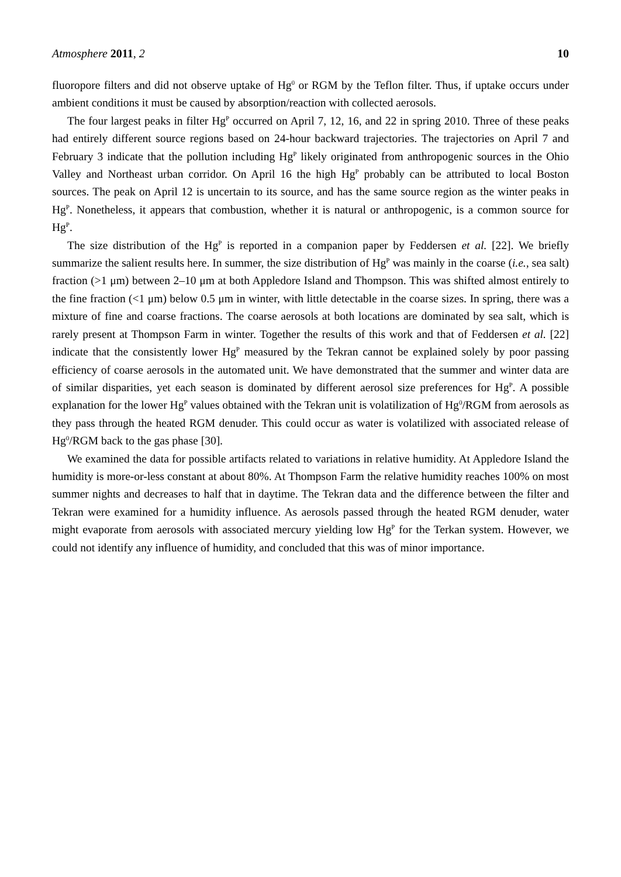Atmosphere 2011, 2 10
fluoropore filters and did not observe uptake of Hg<sup>0</sup> or RGM by the Teflon filter. Thus, if uptake occurs under ambient conditions it must be caused by absorption/reaction with collected aerosols.
The four largest peaks in filter Hg<sup>P</sup> occurred on April 7, 12, 16, and 22 in spring 2010. Three of these peaks had entirely different source regions based on 24-hour backward trajectories. The trajectories on April 7 and February 3 indicate that the pollution including Hg<sup>P</sup> likely originated from anthropogenic sources in the Ohio Valley and Northeast urban corridor. On April 16 the high Hg<sup>P</sup> probably can be attributed to local Boston sources. The peak on April 12 is uncertain to its source, and has the same source region as the winter peaks in Hg<sup>P</sup>. Nonetheless, it appears that combustion, whether it is natural or anthropogenic, is a common source for Hg<sup>P</sup>.
The size distribution of the Hg<sup>P</sup> is reported in a companion paper by Feddersen et al. [22]. We briefly summarize the salient results here. In summer, the size distribution of Hg<sup>P</sup> was mainly in the coarse (i.e., sea salt) fraction (>1 μm) between 2–10 μm at both Appledore Island and Thompson. This was shifted almost entirely to the fine fraction (<1 μm) below 0.5 μm in winter, with little detectable in the coarse sizes. In spring, there was a mixture of fine and coarse fractions. The coarse aerosols at both locations are dominated by sea salt, which is rarely present at Thompson Farm in winter. Together the results of this work and that of Feddersen et al. [22] indicate that the consistently lower Hg<sup>P</sup> measured by the Tekran cannot be explained solely by poor passing efficiency of coarse aerosols in the automated unit. We have demonstrated that the summer and winter data are of similar disparities, yet each season is dominated by different aerosol size preferences for Hg<sup>P</sup>. A possible explanation for the lower Hg<sup>P</sup> values obtained with the Tekran unit is volatilization of Hg<sup>0</sup>/RGM from aerosols as they pass through the heated RGM denuder. This could occur as water is volatilized with associated release of Hg<sup>0</sup>/RGM back to the gas phase [30].
We examined the data for possible artifacts related to variations in relative humidity. At Appledore Island the humidity is more-or-less constant at about 80%. At Thompson Farm the relative humidity reaches 100% on most summer nights and decreases to half that in daytime. The Tekran data and the difference between the filter and Tekran were examined for a humidity influence. As aerosols passed through the heated RGM denuder, water might evaporate from aerosols with associated mercury yielding low Hg<sup>P</sup> for the Terkan system. However, we could not identify any influence of humidity, and concluded that this was of minor importance.